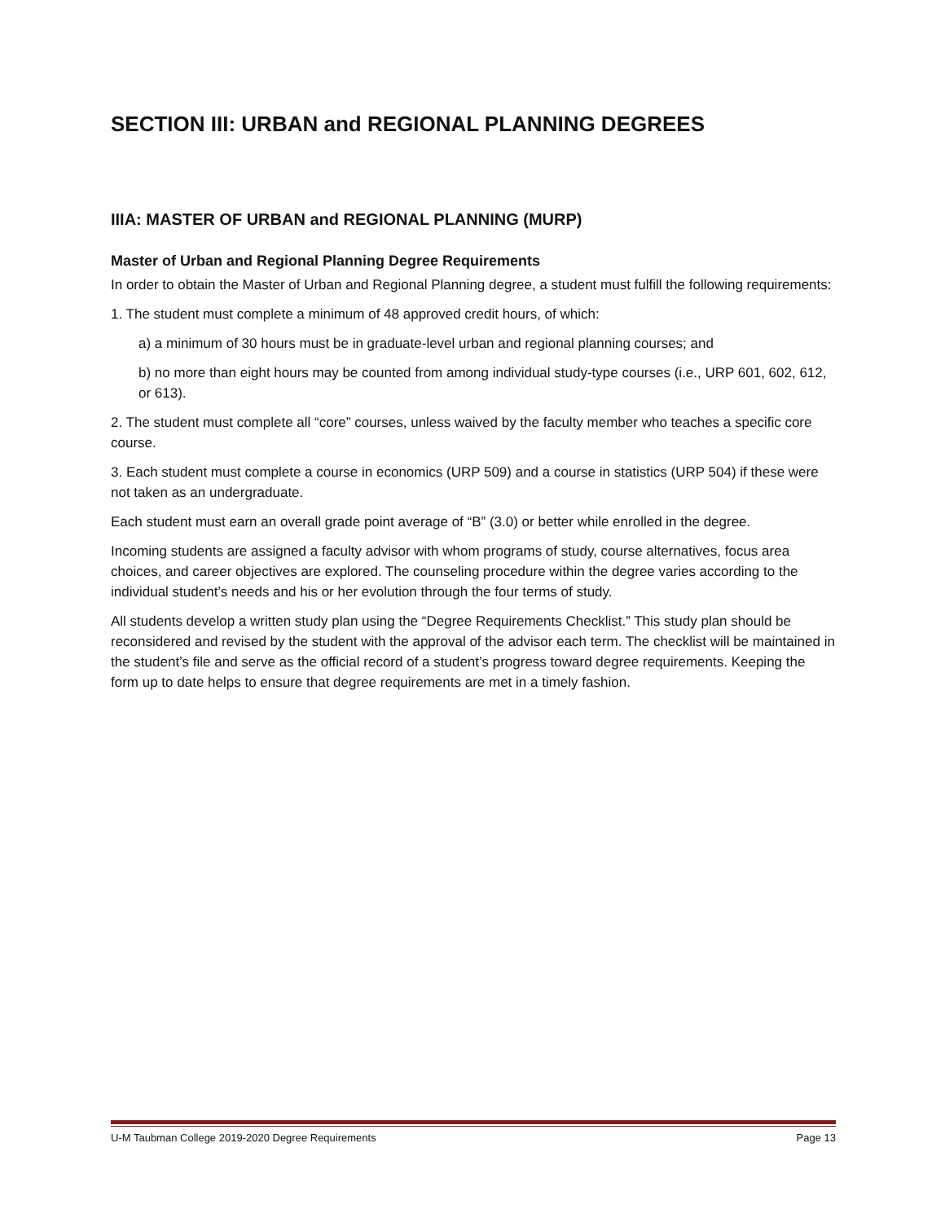SECTION III: URBAN and REGIONAL PLANNING DEGREES
IIIA: MASTER OF URBAN and REGIONAL PLANNING (MURP)
Master of Urban and Regional Planning Degree Requirements
In order to obtain the Master of Urban and Regional Planning degree, a student must fulfill the following requirements:
1. The student must complete a minimum of 48 approved credit hours, of which:
a) a minimum of 30 hours must be in graduate-level urban and regional planning courses; and
b) no more than eight hours may be counted from among individual study-type courses (i.e., URP 601, 602, 612, or 613).
2. The student must complete all “core” courses, unless waived by the faculty member who teaches a specific core course.
3. Each student must complete a course in economics (URP 509) and a course in statistics (URP 504) if these were not taken as an undergraduate.
Each student must earn an overall grade point average of “B” (3.0) or better while enrolled in the degree.
Incoming students are assigned a faculty advisor with whom programs of study, course alternatives, focus area choices, and career objectives are explored. The counseling procedure within the degree varies according to the individual student’s needs and his or her evolution through the four terms of study.
All students develop a written study plan using the “Degree Requirements Checklist.” This study plan should be reconsidered and revised by the student with the approval of the advisor each term. The checklist will be maintained in the student’s file and serve as the official record of a student’s progress toward degree requirements. Keeping the form up to date helps to ensure that degree requirements are met in a timely fashion.
U-M Taubman College 2019-2020 Degree Requirements Page 13